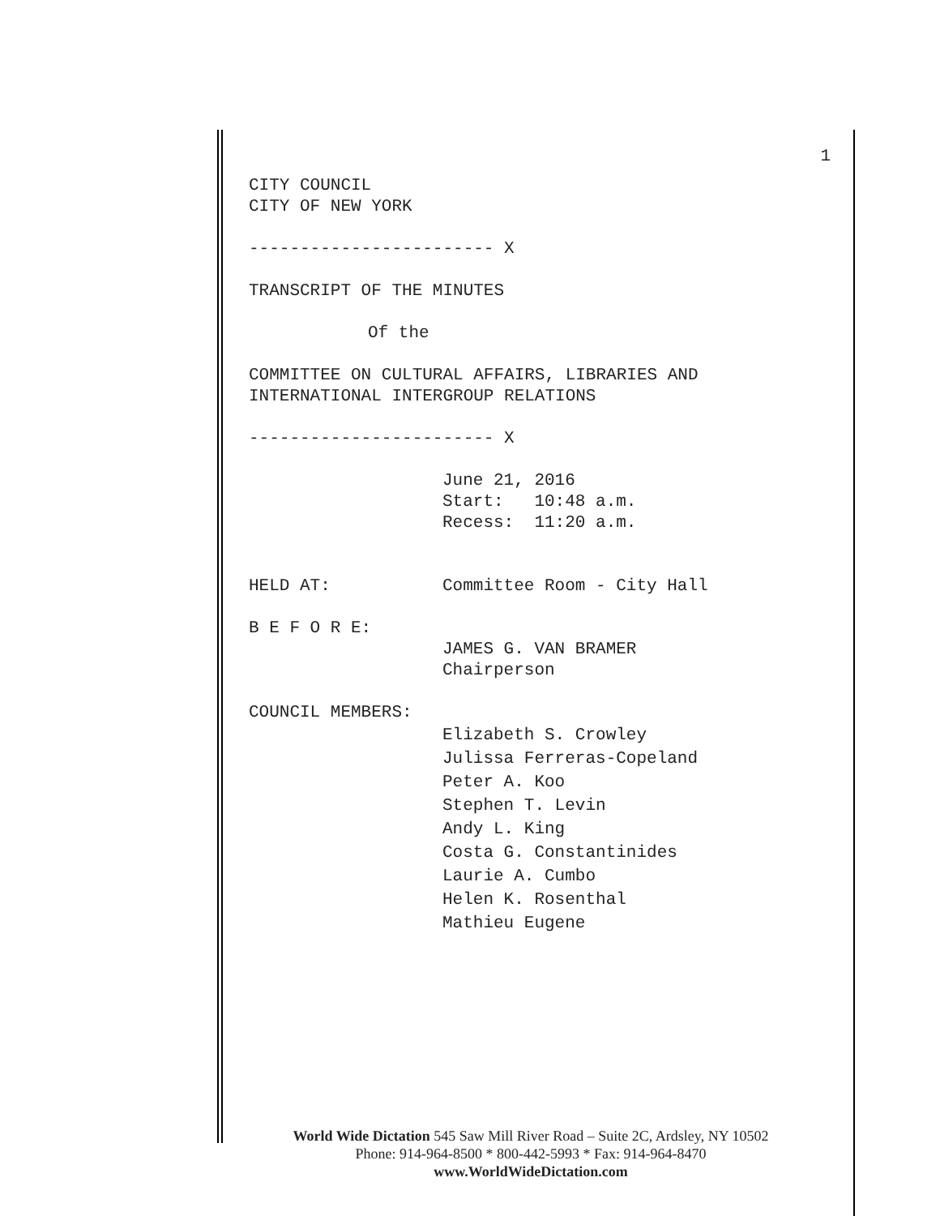1
CITY COUNCIL
CITY OF NEW YORK
------------------------ X
TRANSCRIPT OF THE MINUTES
Of the
COMMITTEE ON CULTURAL AFFAIRS, LIBRARIES AND
INTERNATIONAL INTERGROUP RELATIONS
------------------------ X
June 21, 2016
Start: 10:48 a.m.
Recess: 11:20 a.m.
HELD AT: Committee Room - City Hall
B E F O R E:
JAMES G. VAN BRAMER
Chairperson
COUNCIL MEMBERS:
Elizabeth S. Crowley
Julissa Ferreras-Copeland
Peter A. Koo
Stephen T. Levin
Andy L. King
Costa G. Constantinides
Laurie A. Cumbo
Helen K. Rosenthal
Mathieu Eugene
World Wide Dictation 545 Saw Mill River Road – Suite 2C, Ardsley, NY 10502
Phone: 914-964-8500 * 800-442-5993 * Fax: 914-964-8470
www.WorldWideDictation.com